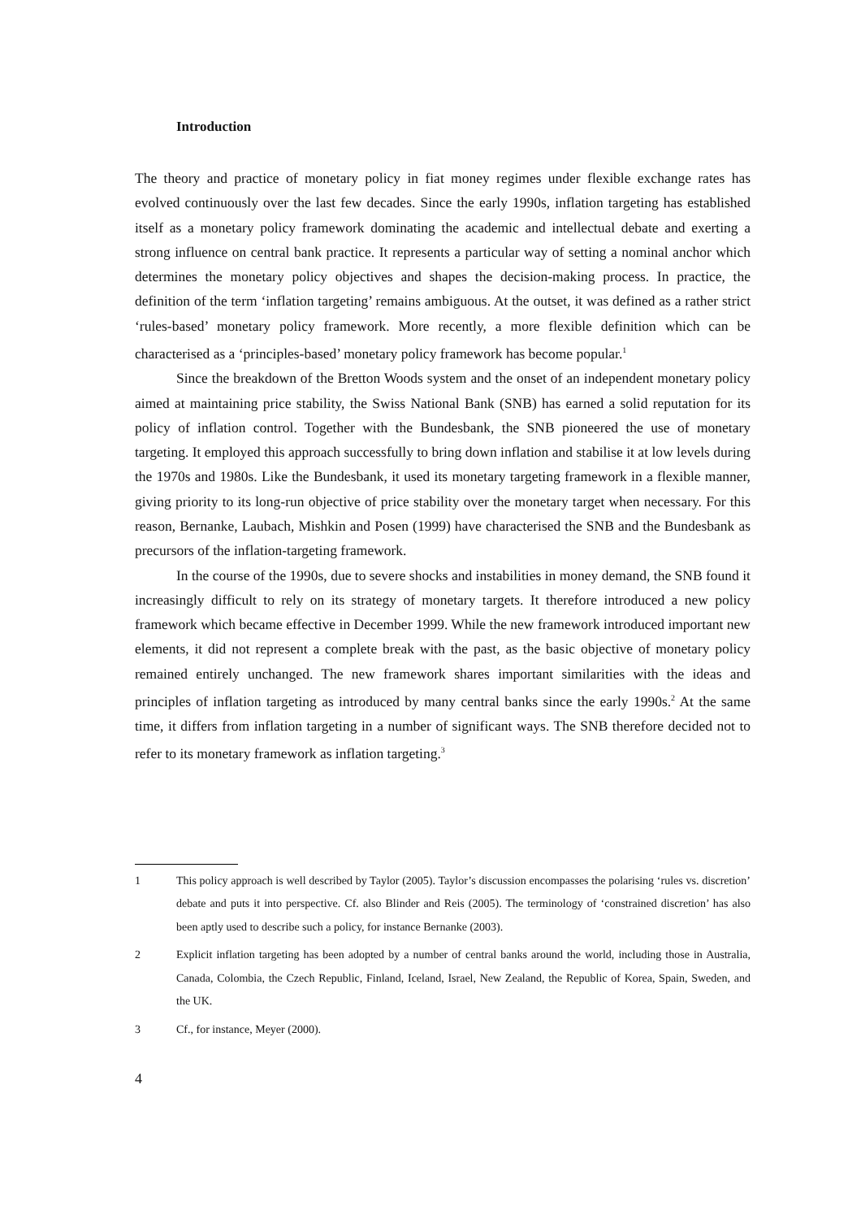Introduction
The theory and practice of monetary policy in fiat money regimes under flexible exchange rates has evolved continuously over the last few decades. Since the early 1990s, inflation targeting has established itself as a monetary policy framework dominating the academic and intellectual debate and exerting a strong influence on central bank practice. It represents a particular way of setting a nominal anchor which determines the monetary policy objectives and shapes the decision-making process. In practice, the definition of the term ‘inflation targeting’ remains ambiguous. At the outset, it was defined as a rather strict ‘rules-based’ monetary policy frame­work. More recently, a more flexible definition which can be characterised as a ‘principles-based’ monetary policy framework has become popular.<sup>1</sup>
Since the breakdown of the Bretton Woods system and the onset of an independent mon­etary policy aimed at maintaining price stability, the Swiss National Bank (SNB) has earned a solid reputation for its policy of inflation control. Together with the Bundesbank, the SNB pio­neered the use of monetary targeting. It employed this approach successfully to bring down inflation and stabilise it at low levels during the 1970s and 1980s. Like the Bundesbank, it used its monetary targeting framework in a flexible manner, giving priority to its long-run objective of price stability over the monetary target when necessary. For this reason, Bernanke, Laubach, Mishkin and Posen (1999) have characterised the SNB and the Bundesbank as precursors of the inflation-targeting framework.
In the course of the 1990s, due to severe shocks and instabilities in money demand, the SNB found it increasingly difficult to rely on its strategy of monetary targets. It therefore intro­duced a new policy framework which became effective in December 1999. While the new framework introduced important new elements, it did not represent a complete break with the past, as the basic objective of monetary policy remained entirely unchanged. The new frame­work shares important similarities with the ideas and principles of inflation targeting as intro­duced by many central banks since the early 1990s.<sup>2</sup> At the same time, it differs from inflation targeting in a number of significant ways. The SNB therefore decided not to refer to its mone­tary framework as inflation targeting.<sup>3</sup>
1 This policy approach is well described by Taylor (2005). Taylor’s discussion encompasses the polarising ‘rules vs. discretion’ debate and puts it into perspective. Cf. also Blinder and Reis (2005). The terminology of ‘constrained discretion’ has also been aptly used to describe such a policy, for instance Bernanke (2003).
2 Explicit inflation targeting has been adopted by a number of central banks around the world, including those in Australia, Canada, Colombia, the Czech Republic, Finland, Iceland, Israel, New Zealand, the Republic of Korea, Spain, Sweden, and the UK.
3 Cf., for instance, Meyer (2000).
4